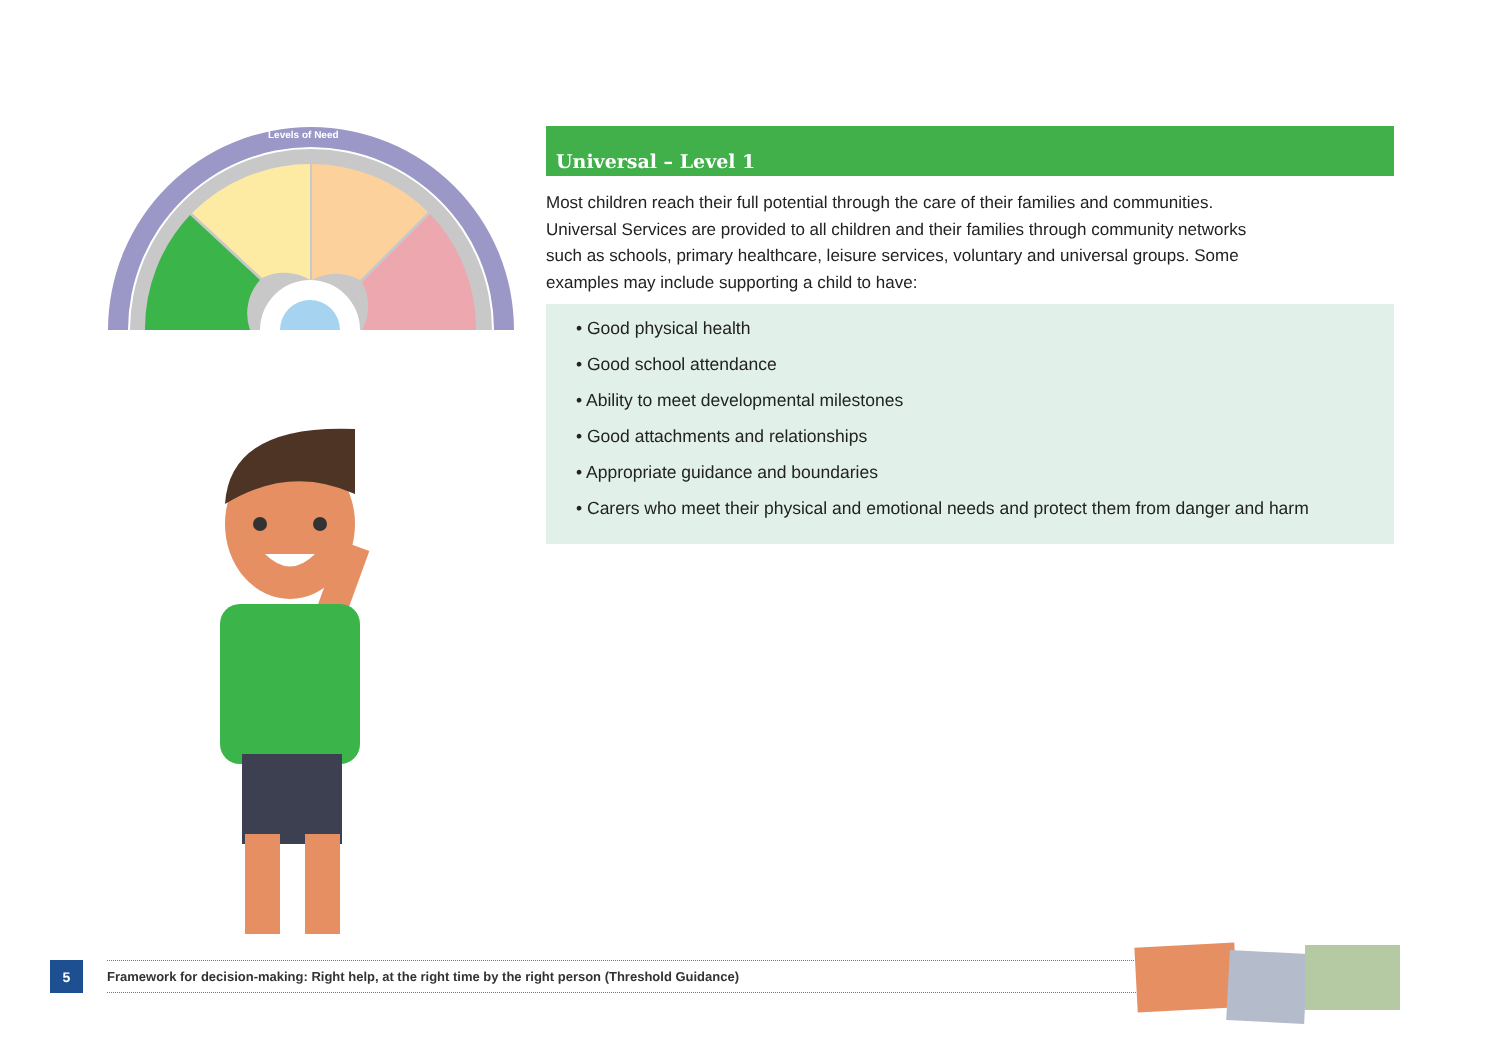Levels of Need
Universal – Level 1
Most children reach their full potential through the care of their families and communities. Universal Services are provided to all children and their families through community networks such as schools, primary healthcare, leisure services, voluntary and universal groups. Some examples may include supporting a child to have:
• Good physical health
• Good school attendance
• Ability to meet developmental milestones
• Good attachments and relationships
• Appropriate guidance and boundaries
• Carers who meet their physical and emotional needs and protect them from danger and harm
5
Framework for decision-making: Right help, at the right time by the right person (Threshold Guidance)